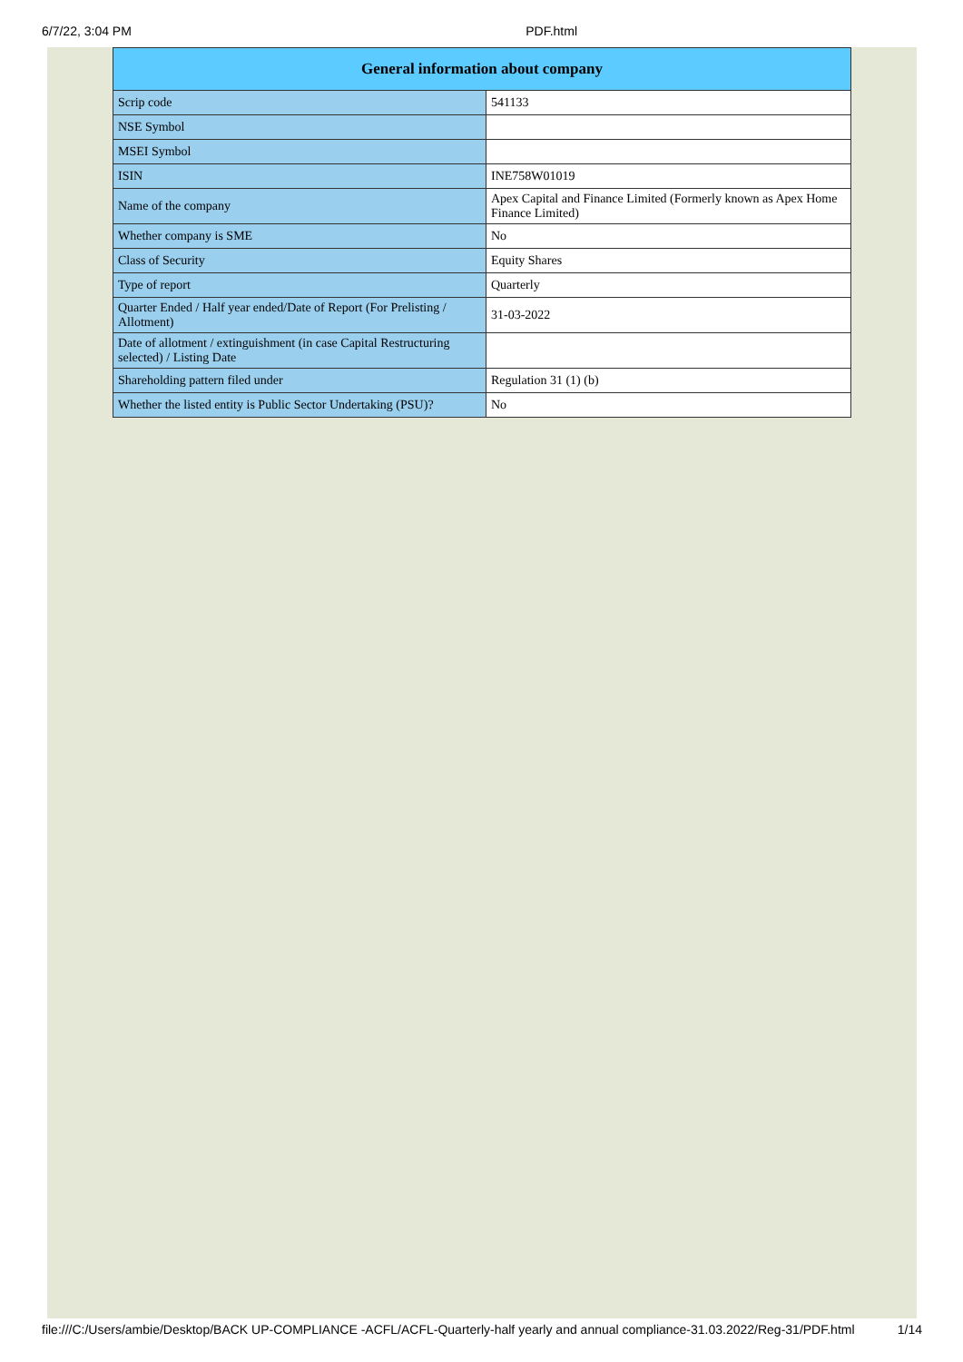6/7/22, 3:04 PM PDF.html
| General information about company | |
| --- | --- |
| Scrip code | 541133 |
| NSE Symbol | |
| MSEI Symbol | |
| ISIN | INE758W01019 |
| Name of the company | Apex Capital and Finance Limited (Formerly known as Apex Home Finance Limited) |
| Whether company is SME | No |
| Class of Security | Equity Shares |
| Type of report | Quarterly |
| Quarter Ended / Half year ended/Date of Report (For Prelisting / Allotment) | 31-03-2022 |
| Date of allotment / extinguishment (in case Capital Restructuring selected) / Listing Date | |
| Shareholding pattern filed under | Regulation 31 (1) (b) |
| Whether the listed entity is Public Sector Undertaking (PSU)? | No |
file:///C:/Users/ambie/Desktop/BACK UP-COMPLIANCE -ACFL/ACFL-Quarterly-half yearly and annual compliance-31.03.2022/Reg-31/PDF.html 1/14